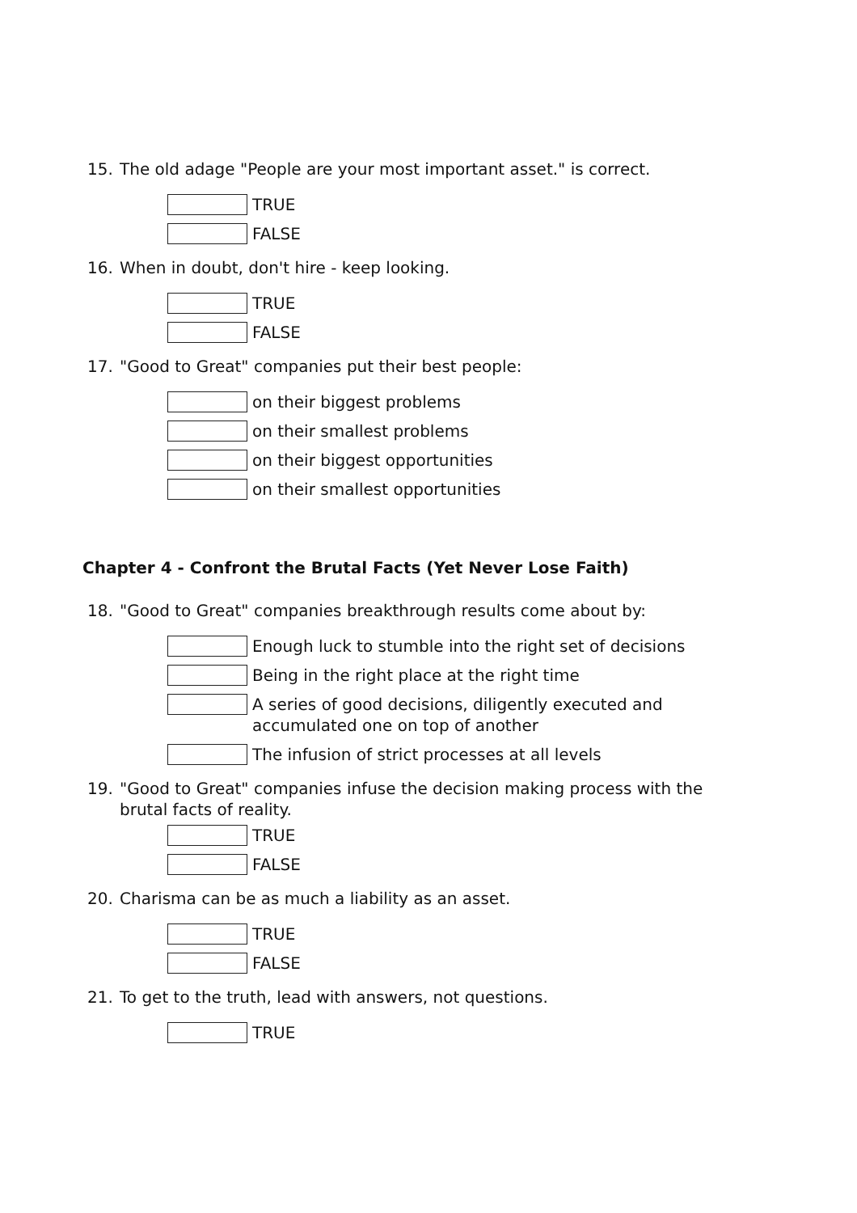15. The old adage "People are your most important asset." is correct.
TRUE
FALSE
16. When in doubt, don't hire - keep looking.
TRUE
FALSE
17. "Good to Great" companies put their best people:
on their biggest problems
on their smallest problems
on their biggest opportunities
on their smallest opportunities
Chapter 4 - Confront the Brutal Facts (Yet Never Lose Faith)
18. "Good to Great" companies breakthrough results come about by:
Enough luck to stumble into the right set of decisions
Being in the right place at the right time
A series of good decisions, diligently executed and accumulated one on top of another
The infusion of strict processes at all levels
19. "Good to Great" companies infuse the decision making process with the brutal facts of reality.
TRUE
FALSE
20. Charisma can be as much a liability as an asset.
TRUE
FALSE
21. To get to the truth, lead with answers, not questions.
TRUE